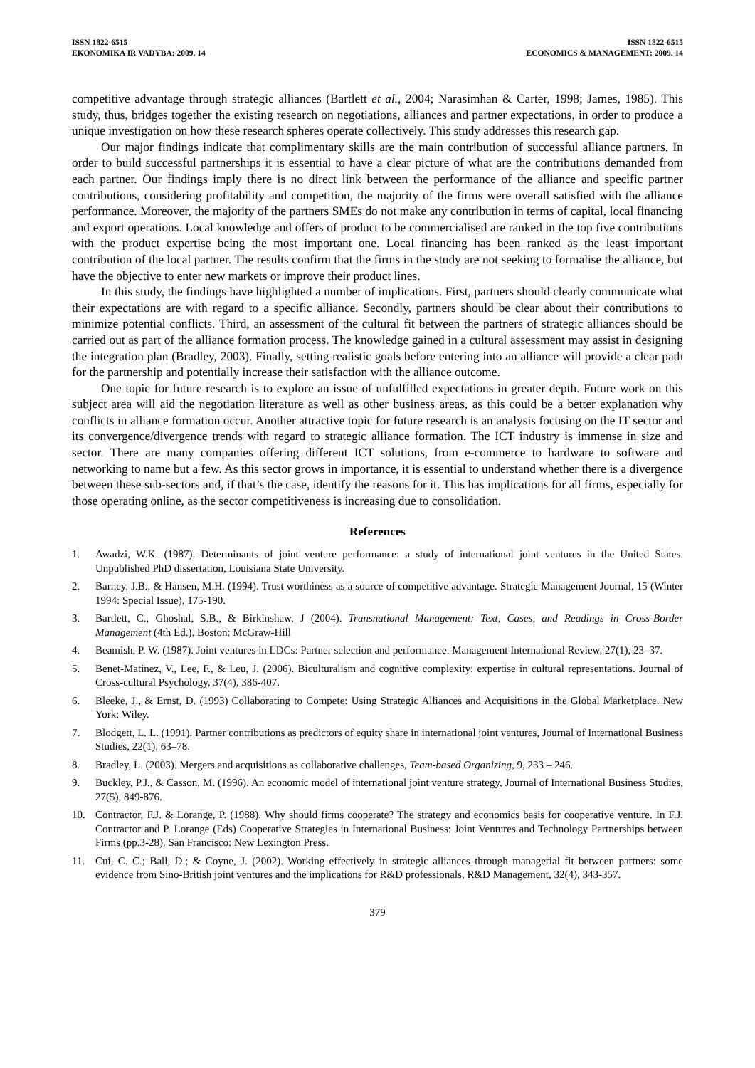ISSN 1822-6515
EKONOMIKA IR VADYBA: 2009. 14
ISSN 1822-6515
ECONOMICS & MANAGEMENT: 2009. 14
competitive advantage through strategic alliances (Bartlett et al., 2004; Narasimhan & Carter, 1998; James, 1985). This study, thus, bridges together the existing research on negotiations, alliances and partner expectations, in order to produce a unique investigation on how these research spheres operate collectively. This study addresses this research gap.
Our major findings indicate that complimentary skills are the main contribution of successful alliance partners. In order to build successful partnerships it is essential to have a clear picture of what are the contributions demanded from each partner. Our findings imply there is no direct link between the performance of the alliance and specific partner contributions, considering profitability and competition, the majority of the firms were overall satisfied with the alliance performance. Moreover, the majority of the partners SMEs do not make any contribution in terms of capital, local financing and export operations. Local knowledge and offers of product to be commercialised are ranked in the top five contributions with the product expertise being the most important one. Local financing has been ranked as the least important contribution of the local partner. The results confirm that the firms in the study are not seeking to formalise the alliance, but have the objective to enter new markets or improve their product lines.
In this study, the findings have highlighted a number of implications. First, partners should clearly communicate what their expectations are with regard to a specific alliance. Secondly, partners should be clear about their contributions to minimize potential conflicts. Third, an assessment of the cultural fit between the partners of strategic alliances should be carried out as part of the alliance formation process. The knowledge gained in a cultural assessment may assist in designing the integration plan (Bradley, 2003). Finally, setting realistic goals before entering into an alliance will provide a clear path for the partnership and potentially increase their satisfaction with the alliance outcome.
One topic for future research is to explore an issue of unfulfilled expectations in greater depth. Future work on this subject area will aid the negotiation literature as well as other business areas, as this could be a better explanation why conflicts in alliance formation occur. Another attractive topic for future research is an analysis focusing on the IT sector and its convergence/divergence trends with regard to strategic alliance formation. The ICT industry is immense in size and sector. There are many companies offering different ICT solutions, from e-commerce to hardware to software and networking to name but a few. As this sector grows in importance, it is essential to understand whether there is a divergence between these sub-sectors and, if that’s the case, identify the reasons for it. This has implications for all firms, especially for those operating online, as the sector competitiveness is increasing due to consolidation.
References
1. Awadzi, W.K. (1987). Determinants of joint venture performance: a study of international joint ventures in the United States. Unpublished PhD dissertation, Louisiana State University.
2. Barney, J.B., & Hansen, M.H. (1994). Trust worthiness as a source of competitive advantage. Strategic Management Journal, 15 (Winter 1994: Special Issue), 175-190.
3. Bartlett, C., Ghoshal, S.B., & Birkinshaw, J (2004). Transnational Management: Text, Cases, and Readings in Cross-Border Management (4th Ed.). Boston: McGraw-Hill
4. Beamish, P. W. (1987). Joint ventures in LDCs: Partner selection and performance. Management International Review, 27(1), 23–37.
5. Benet-Matinez, V., Lee, F., & Leu, J. (2006). Biculturalism and cognitive complexity: expertise in cultural representations. Journal of Cross-cultural Psychology, 37(4), 386-407.
6. Bleeke, J., & Ernst, D. (1993) Collaborating to Compete: Using Strategic Alliances and Acquisitions in the Global Marketplace. New York: Wiley.
7. Blodgett, L. L. (1991). Partner contributions as predictors of equity share in international joint ventures, Journal of International Business Studies, 22(1), 63–78.
8. Bradley, L. (2003). Mergers and acquisitions as collaborative challenges, Team-based Organizing, 9, 233 – 246.
9. Buckley, P.J., & Casson, M. (1996). An economic model of international joint venture strategy, Journal of International Business Studies, 27(5), 849-876.
10. Contractor, F.J. & Lorange, P. (1988). Why should firms cooperate? The strategy and economics basis for cooperative venture. In F.J. Contractor and P. Lorange (Eds) Cooperative Strategies in International Business: Joint Ventures and Technology Partnerships between Firms (pp.3-28). San Francisco: New Lexington Press.
11. Cui, C. C.; Ball, D.; & Coyne, J. (2002). Working effectively in strategic alliances through managerial fit between partners: some evidence from Sino-British joint ventures and the implications for R&D professionals, R&D Management, 32(4), 343-357.
379